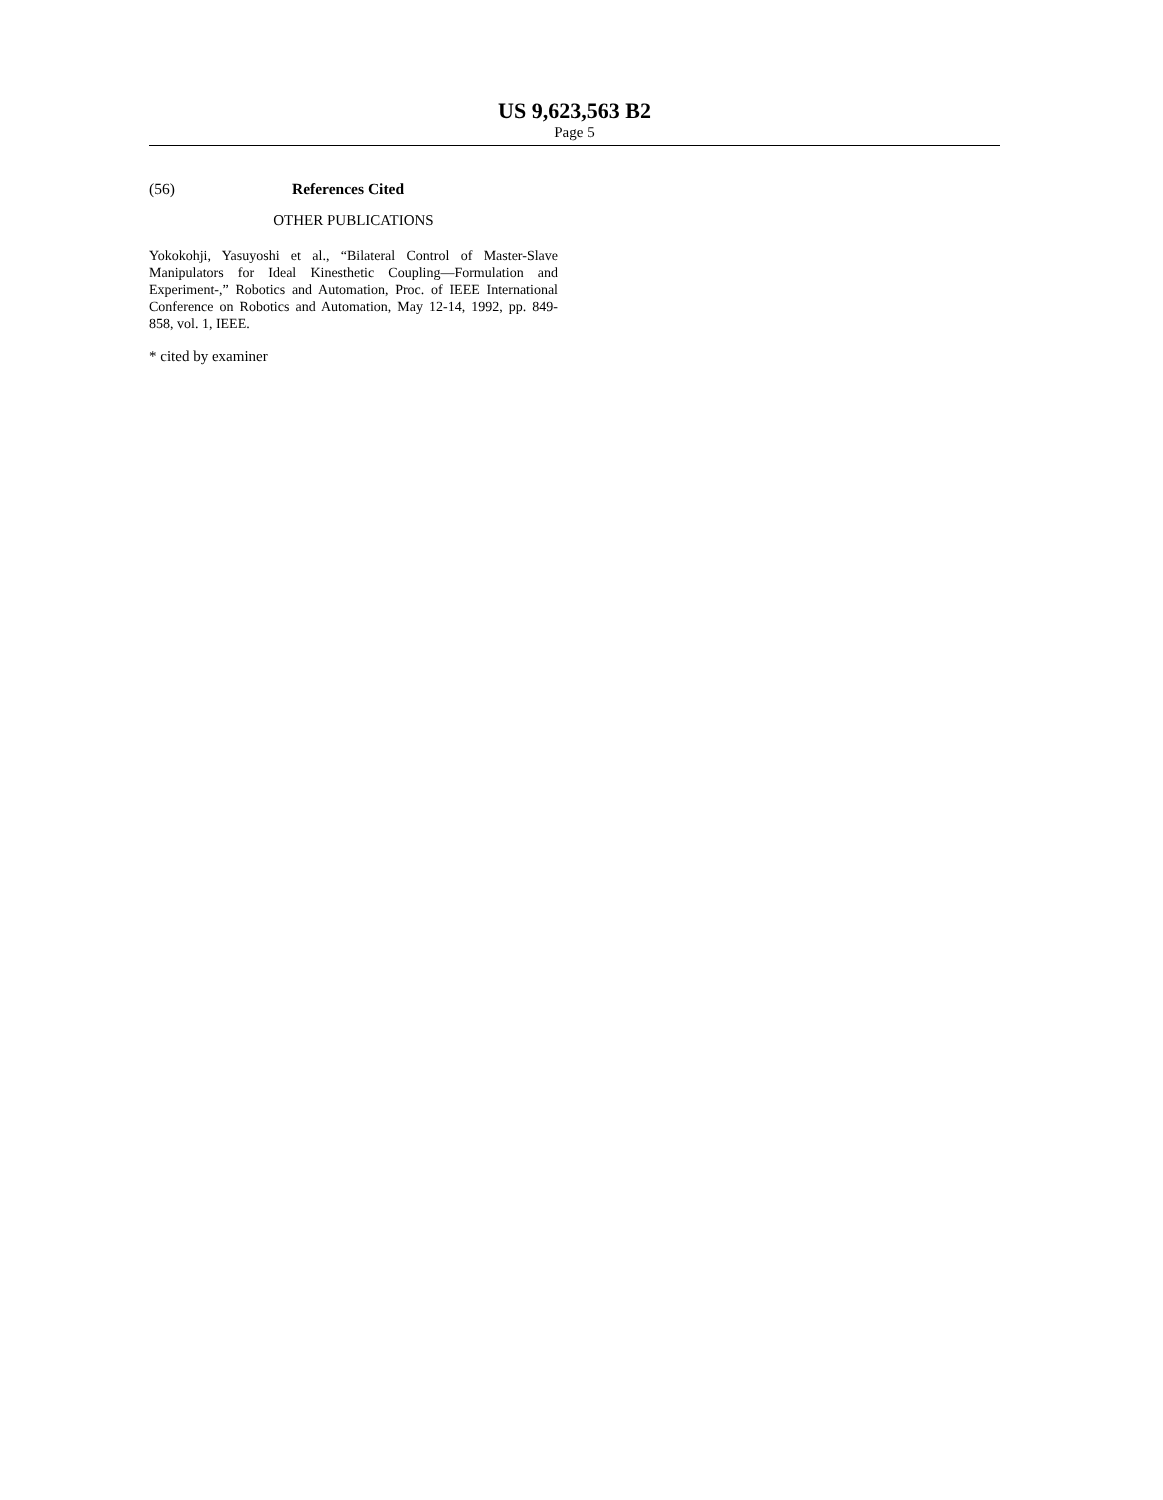US 9,623,563 B2
Page 5
(56) References Cited
OTHER PUBLICATIONS
Yokokohji, Yasuyoshi et al., “Bilateral Control of Master-Slave Manipulators for Ideal Kinesthetic Coupling—Formulation and Experiment-,” Robotics and Automation, Proc. of IEEE International Conference on Robotics and Automation, May 12-14, 1992, pp. 849-858, vol. 1, IEEE.
* cited by examiner